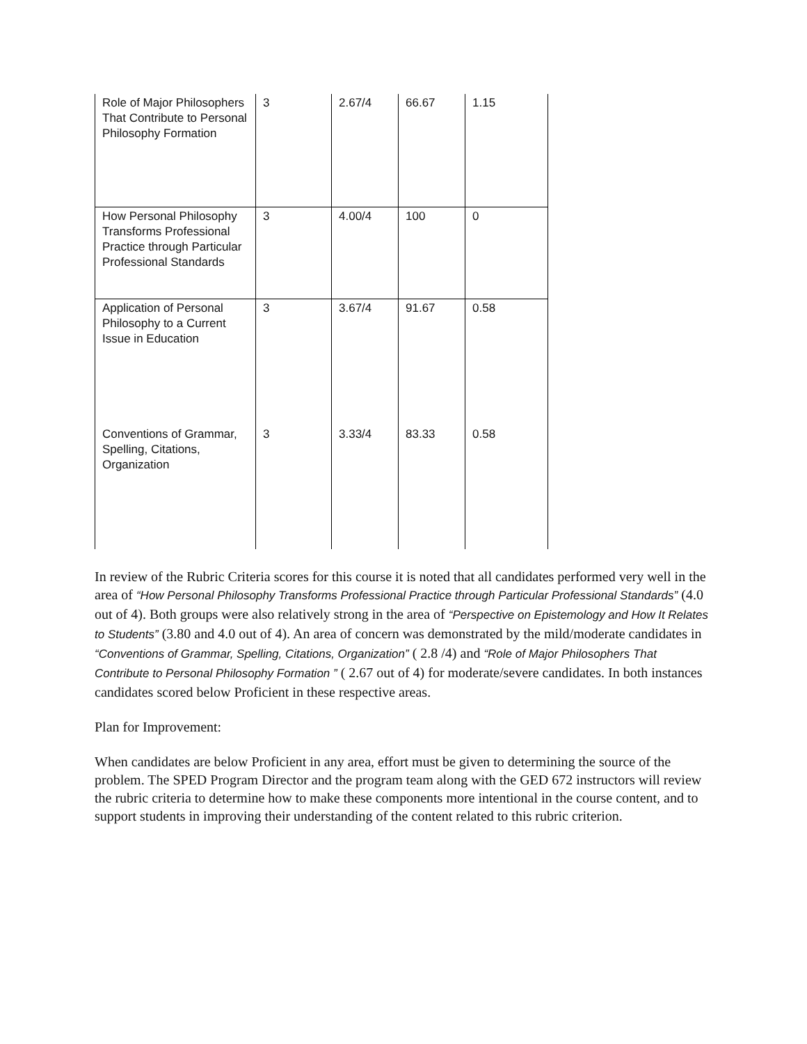| Role of Major Philosophers That Contribute to Personal Philosophy Formation | 3 | 2.67/4 | 66.67 | 1.15 |
| How Personal Philosophy Transforms Professional Practice through Particular Professional Standards | 3 | 4.00/4 | 100 | 0 |
| Application of Personal Philosophy to a Current Issue in Education | 3 | 3.67/4 | 91.67 | 0.58 |
| Conventions of Grammar, Spelling, Citations, Organization | 3 | 3.33/4 | 83.33 | 0.58 |
In review of the Rubric Criteria scores for this course it is noted that all candidates performed very well in the area of “How Personal Philosophy Transforms Professional Practice through Particular Professional Standards” (4.0 out of 4). Both groups were also relatively strong in the area of “Perspective on Epistemology and How It Relates to Students” (3.80 and 4.0 out of 4). An area of concern was demonstrated by the mild/moderate candidates in “Conventions of Grammar, Spelling, Citations, Organization” ( 2.8 /4) and “Role of Major Philosophers That Contribute to Personal Philosophy Formation ” ( 2.67 out of 4) for moderate/severe candidates. In both instances candidates scored below Proficient in these respective areas.
Plan for Improvement:
When candidates are below Proficient in any area, effort must be given to determining the source of the problem. The SPED Program Director and the program team along with the GED 672 instructors will review the rubric criteria to determine how to make these components more intentional in the course content, and to support students in improving their understanding of the content related to this rubric criterion.